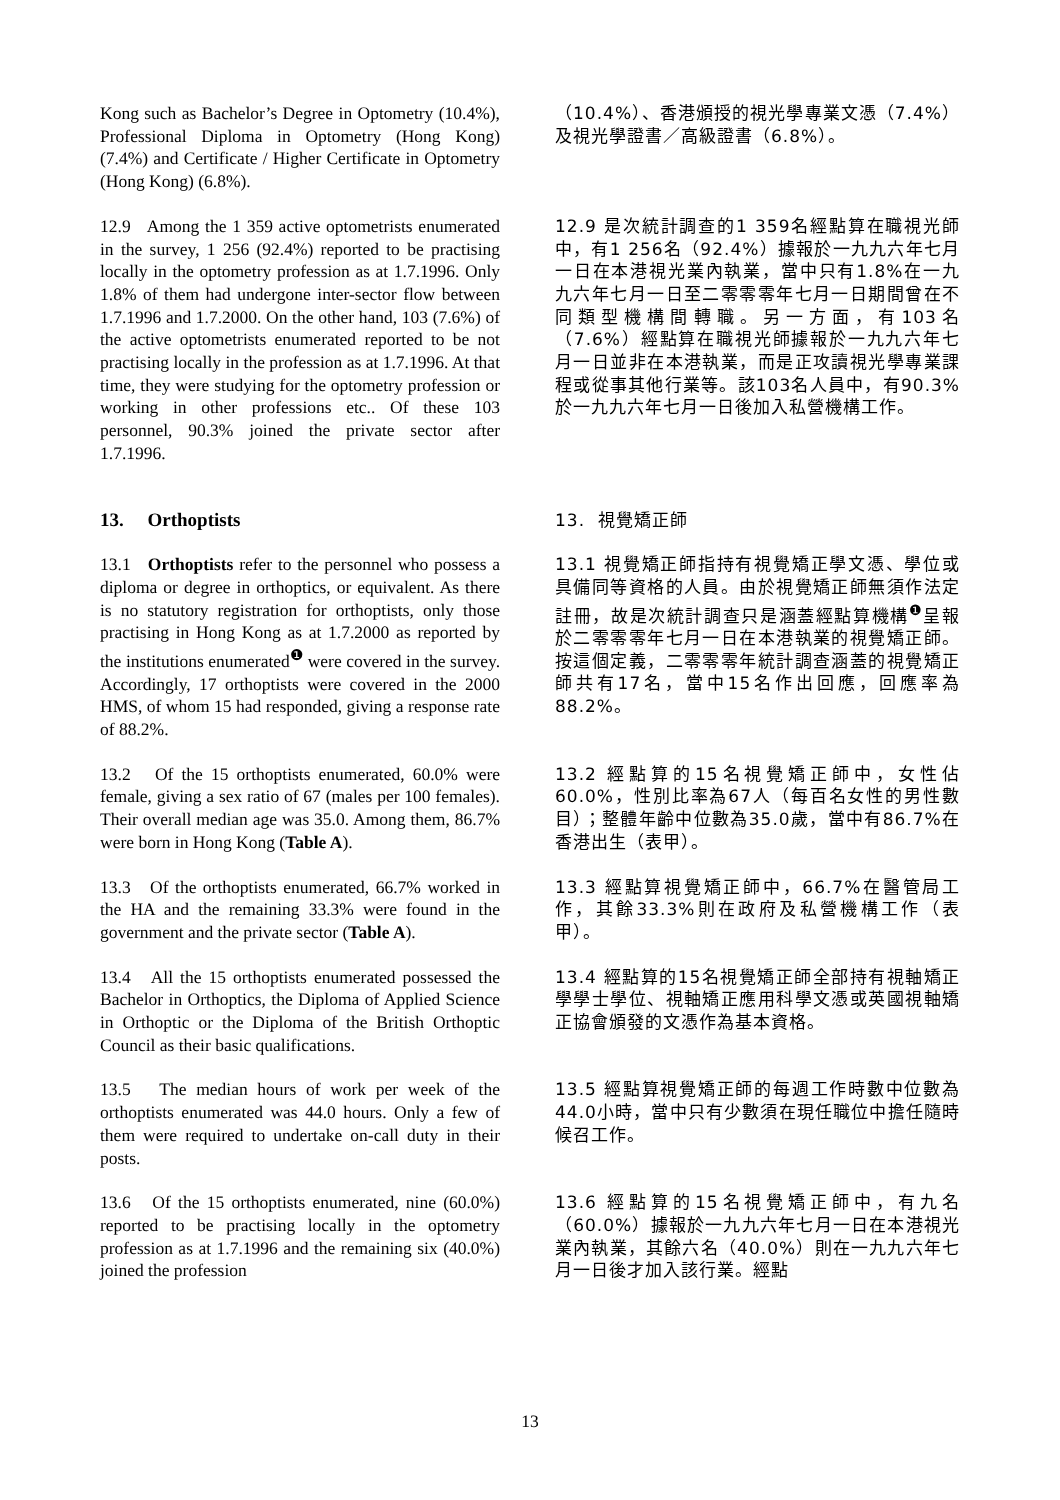Kong such as Bachelor’s Degree in Optometry (10.4%), Professional Diploma in Optometry (Hong Kong) (7.4%) and Certificate / Higher Certificate in Optometry (Hong Kong) (6.8%).
（10.4%）、香港頒授的視光學專業文憑（7.4%）及視光學證書／高級證書（6.8%）。
12.9 Among the 1 359 active optometrists enumerated in the survey, 1 256 (92.4%) reported to be practising locally in the optometry profession as at 1.7.1996. Only 1.8% of them had undergone inter-sector flow between 1.7.1996 and 1.7.2000. On the other hand, 103 (7.6%) of the active optometrists enumerated reported to be not practising locally in the profession as at 1.7.1996. At that time, they were studying for the optometry profession or working in other professions etc.. Of these 103 personnel, 90.3% joined the private sector after 1.7.1996.
12.9 是次統計調查的1 359名經點算在職視光師中，有1 256名（92.4%）據報於一九九六年七月一日在本港視光業內執業，當中只有1.8%在一九九六年七月一日至二零零零年七月一日期間曾在不同類型機構間轉職。另一方面，有103名（7.6%）經點算在職視光師據報於一九九六年七月一日並非在本港執業，而是正攻讀視光學專業課程或從事其他行業等。該103名人員中，有90.3%於一九九六年七月一日後加入私營機構工作。
13. Orthoptists
13. 視覺矯正師
13.1 Orthoptists refer to the personnel who possess a diploma or degree in orthoptics, or equivalent. As there is no statutory registration for orthoptists, only those practising in Hong Kong as at 1.7.2000 as reported by the institutions enumerated<sup>❶</sup> were covered in the survey. Accordingly, 17 orthoptists were covered in the 2000 HMS, of whom 15 had responded, giving a response rate of 88.2%.
13.1 視覺矯正師指持有視覺矯正學文憑、學位或具備同等資格的人員。由於視覺矯正師無須作法定註冊，故是次統計調查只是涵蓋經點算機構<sup>❶</sup>呈報於二零零零年七月一日在本港執業的視覺矯正師。按這個定義，二零零零年統計調查涵蓋的視覺矯正師共有17名，當中15名作出回應，回應率為88.2%。
13.2 Of the 15 orthoptists enumerated, 60.0% were female, giving a sex ratio of 67 (males per 100 females). Their overall median age was 35.0. Among them, 86.7% were born in Hong Kong (Table A).
13.2 經點算的15名視覺矯正師中，女性佔60.0%，性別比率為67人（每百名女性的男性數目）；整體年齡中位數為35.0歲，當中有86.7%在香港出生（表甲）。
13.3 Of the orthoptists enumerated, 66.7% worked in the HA and the remaining 33.3% were found in the government and the private sector (Table A).
13.3 經點算視覺矯正師中，66.7%在醫管局工作，其餘33.3%則在政府及私營機構工作（表甲）。
13.4 All the 15 orthoptists enumerated possessed the Bachelor in Orthoptics, the Diploma of Applied Science in Orthoptic or the Diploma of the British Orthoptic Council as their basic qualifications.
13.4 經點算的15名視覺矯正師全部持有視軸矯正學學士學位、視軸矯正應用科學文憑或英國視軸矯正協會頒發的文憑作為基本資格。
13.5 The median hours of work per week of the orthoptists enumerated was 44.0 hours. Only a few of them were required to undertake on-call duty in their posts.
13.5 經點算視覺矯正師的每週工作時數中位數為44.0小時，當中只有少數須在現任職位中擔任隨時候召工作。
13.6 Of the 15 orthoptists enumerated, nine (60.0%) reported to be practising locally in the optometry profession as at 1.7.1996 and the remaining six (40.0%) joined the profession
13.6 經點算的15名視覺矯正師中，有九名（60.0%）據報於一九九六年七月一日在本港視光業內執業，其餘六名（40.0%）則在一九九六年七月一日後才加入該行業。經點
13